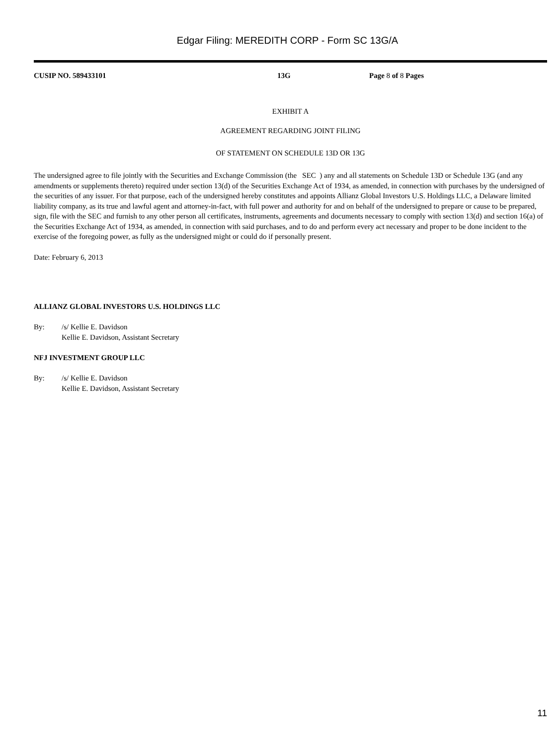Edgar Filing: MEREDITH CORP - Form SC 13G/A
CUSIP NO. 589433101 13G Page 8 of 8 Pages
EXHIBIT A
AGREEMENT REGARDING JOINT FILING
OF STATEMENT ON SCHEDULE 13D OR 13G
The undersigned agree to file jointly with the Securities and Exchange Commission (the SEC ) any and all statements on Schedule 13D or Schedule 13G (and any amendments or supplements thereto) required under section 13(d) of the Securities Exchange Act of 1934, as amended, in connection with purchases by the undersigned of the securities of any issuer. For that purpose, each of the undersigned hereby constitutes and appoints Allianz Global Investors U.S. Holdings LLC, a Delaware limited liability company, as its true and lawful agent and attorney-in-fact, with full power and authority for and on behalf of the undersigned to prepare or cause to be prepared, sign, file with the SEC and furnish to any other person all certificates, instruments, agreements and documents necessary to comply with section 13(d) and section 16(a) of the Securities Exchange Act of 1934, as amended, in connection with said purchases, and to do and perform every act necessary and proper to be done incident to the exercise of the foregoing power, as fully as the undersigned might or could do if personally present.
Date: February 6, 2013
ALLIANZ GLOBAL INVESTORS U.S. HOLDINGS LLC
By: /s/ Kellie E. Davidson
Kellie E. Davidson, Assistant Secretary
NFJ INVESTMENT GROUP LLC
By: /s/ Kellie E. Davidson
Kellie E. Davidson, Assistant Secretary
11